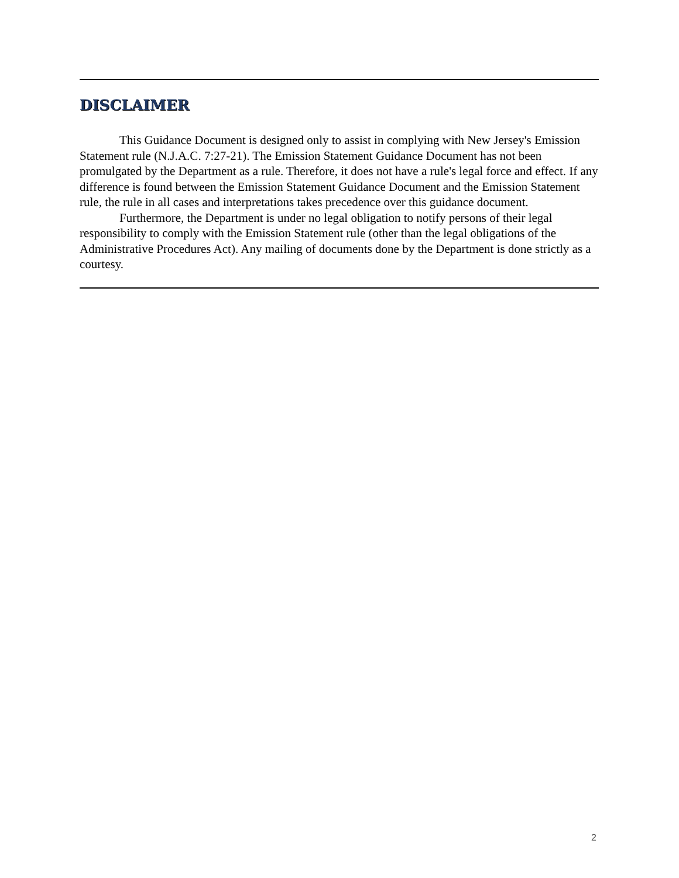DISCLAIMER
This Guidance Document is designed only to assist in complying with New Jersey's Emission Statement rule (N.J.A.C. 7:27-21). The Emission Statement Guidance Document has not been promulgated by the Department as a rule. Therefore, it does not have a rule's legal force and effect. If any difference is found between the Emission Statement Guidance Document and the Emission Statement rule, the rule in all cases and interpretations takes precedence over this guidance document.
Furthermore, the Department is under no legal obligation to notify persons of their legal responsibility to comply with the Emission Statement rule (other than the legal obligations of the Administrative Procedures Act). Any mailing of documents done by the Department is done strictly as a courtesy.
2